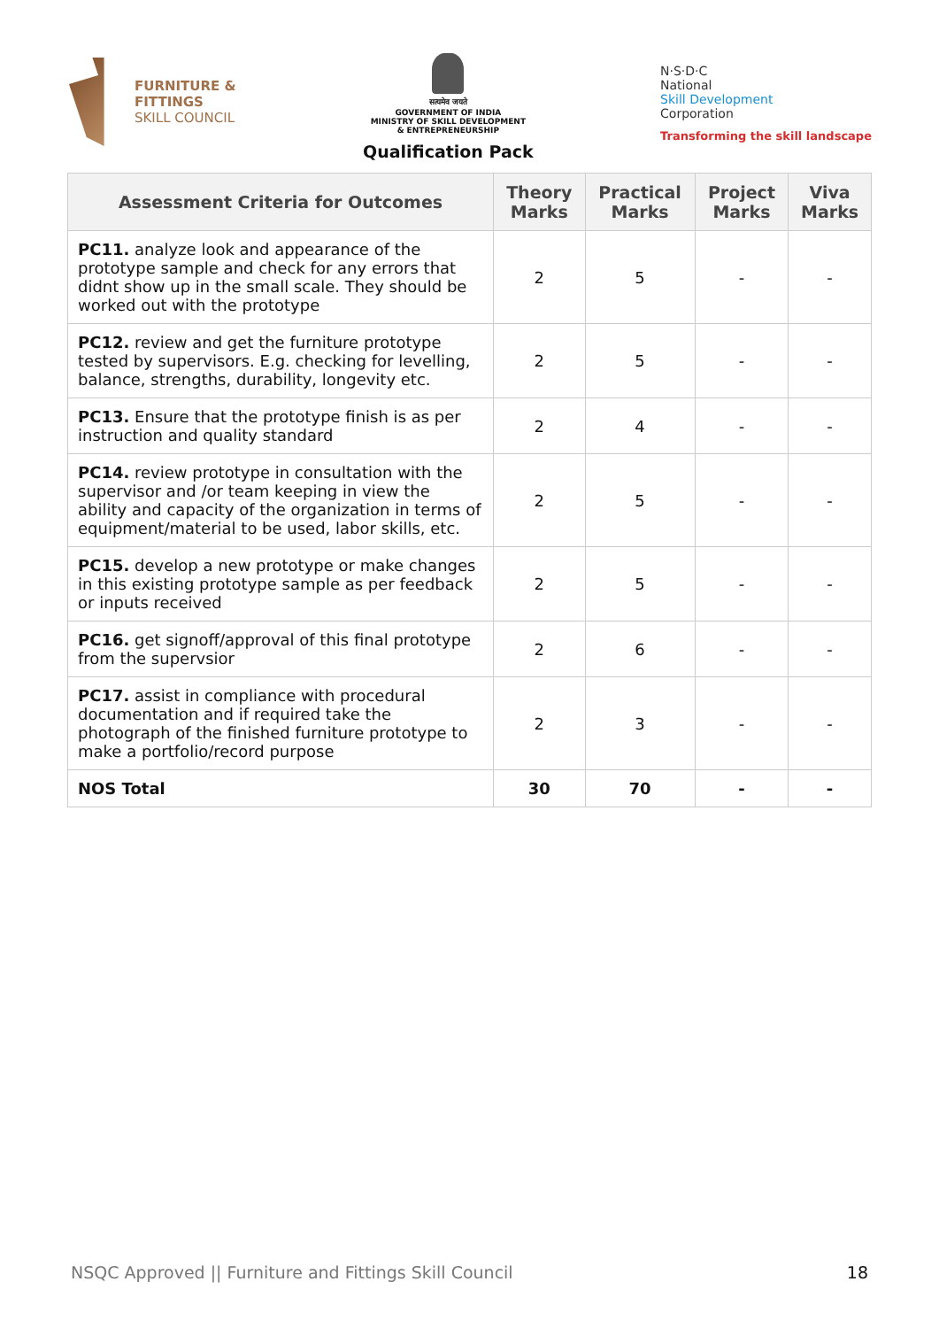FURNITURE &
FITTINGS
SKILL COUNCIL
सत्यमेव जयते
GOVERNMENT OF INDIA
MINISTRY OF SKILL DEVELOPMENT
& ENTREPRENEURSHIP
Qualification Pack
N·S·D·C
National
Skill Development
Corporation
Transforming the skill landscape
| Assessment Criteria for Outcomes | Theory Marks | Practical Marks | Project Marks | Viva Marks |
| --- | --- | --- | --- | --- |
| PC11. analyze look and appearance of the prototype sample and check for any errors that didnt show up in the small scale. They should be worked out with the prototype | 2 | 5 | - | - |
| PC12. review and get the furniture prototype tested by supervisors. E.g. checking for levelling, balance, strengths, durability, longevity etc. | 2 | 5 | - | - |
| PC13. Ensure that the prototype finish is as per instruction and quality standard | 2 | 4 | - | - |
| PC14. review prototype in consultation with the supervisor and /or team keeping in view the ability and capacity of the organization in terms of equipment/material to be used, labor skills, etc. | 2 | 5 | - | - |
| PC15. develop a new prototype or make changes in this existing prototype sample as per feedback or inputs received | 2 | 5 | - | - |
| PC16. get signoff/approval of this final prototype from the supervsior | 2 | 6 | - | - |
| PC17. assist in compliance with procedural documentation and if required take the photograph of the finished furniture prototype to make a portfolio/record purpose | 2 | 3 | - | - |
| NOS Total | 30 | 70 | - | - |
NSQC Approved || Furniture and Fittings Skill Council 18